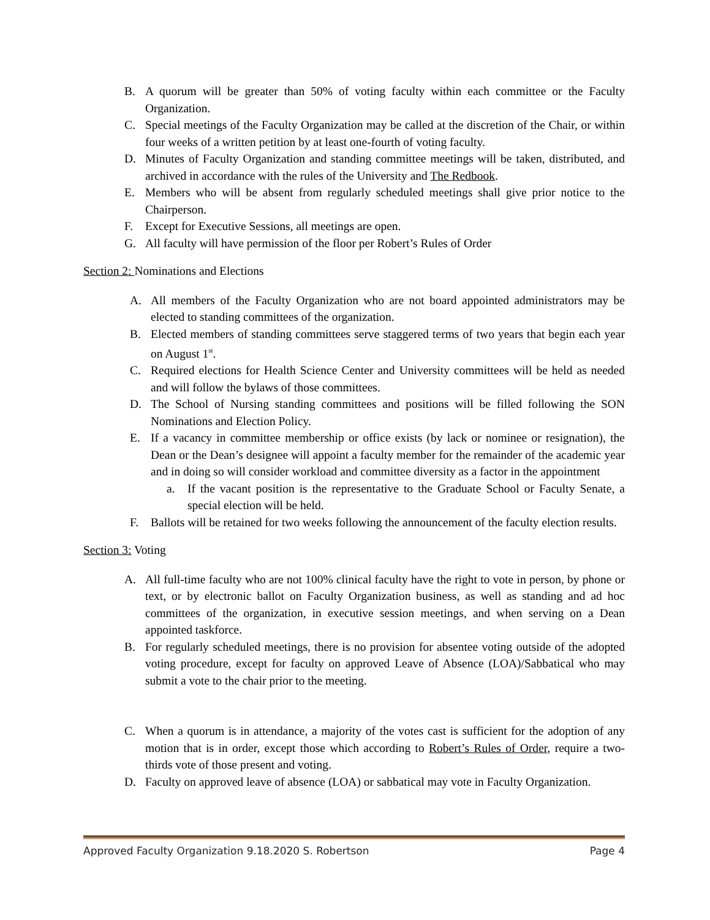B. A quorum will be greater than 50% of voting faculty within each committee or the Faculty Organization.
C. Special meetings of the Faculty Organization may be called at the discretion of the Chair, or within four weeks of a written petition by at least one-fourth of voting faculty.
D. Minutes of Faculty Organization and standing committee meetings will be taken, distributed, and archived in accordance with the rules of the University and The Redbook.
E. Members who will be absent from regularly scheduled meetings shall give prior notice to the Chairperson.
F. Except for Executive Sessions, all meetings are open.
G. All faculty will have permission of the floor per Robert’s Rules of Order
Section 2: Nominations and Elections
A. All members of the Faculty Organization who are not board appointed administrators may be elected to standing committees of the organization.
B. Elected members of standing committees serve staggered terms of two years that begin each year on August 1<sup>st</sup>.
C. Required elections for Health Science Center and University committees will be held as needed and will follow the bylaws of those committees.
D. The School of Nursing standing committees and positions will be filled following the SON Nominations and Election Policy.
E. If a vacancy in committee membership or office exists (by lack or nominee or resignation), the Dean or the Dean’s designee will appoint a faculty member for the remainder of the academic year and in doing so will consider workload and committee diversity as a factor in the appointment
a. If the vacant position is the representative to the Graduate School or Faculty Senate, a special election will be held.
F. Ballots will be retained for two weeks following the announcement of the faculty election results.
Section 3: Voting
A. All full-time faculty who are not 100% clinical faculty have the right to vote in person, by phone or text, or by electronic ballot on Faculty Organization business, as well as standing and ad hoc committees of the organization, in executive session meetings, and when serving on a Dean appointed taskforce.
B. For regularly scheduled meetings, there is no provision for absentee voting outside of the adopted voting procedure, except for faculty on approved Leave of Absence (LOA)/Sabbatical who may submit a vote to the chair prior to the meeting.
C. When a quorum is in attendance, a majority of the votes cast is sufficient for the adoption of any motion that is in order, except those which according to Robert’s Rules of Order, require a two-thirds vote of those present and voting.
D. Faculty on approved leave of absence (LOA) or sabbatical may vote in Faculty Organization.
Approved Faculty Organization 9.18.2020 S. Robertson Page 4